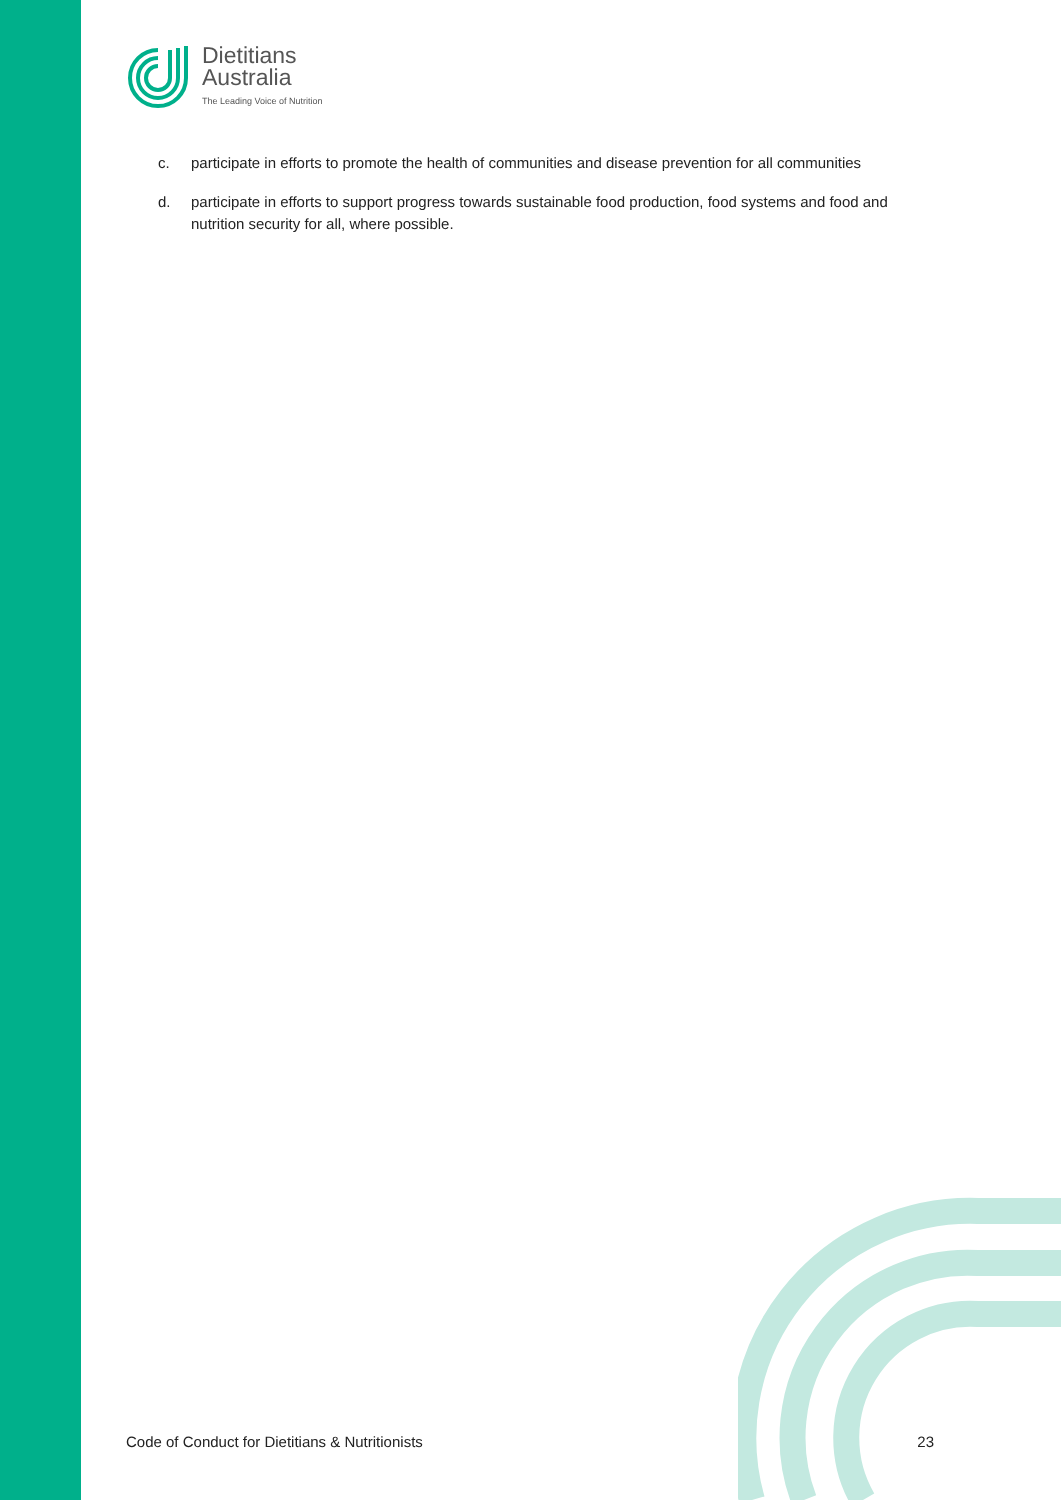Dietitians
Australia
The Leading Voice of Nutrition
c. participate in efforts to promote the health of communities and disease prevention for all communities
d. participate in efforts to support progress towards sustainable food production, food systems and food and nutrition security for all, where possible.
Code of Conduct for Dietitians & Nutritionists 23